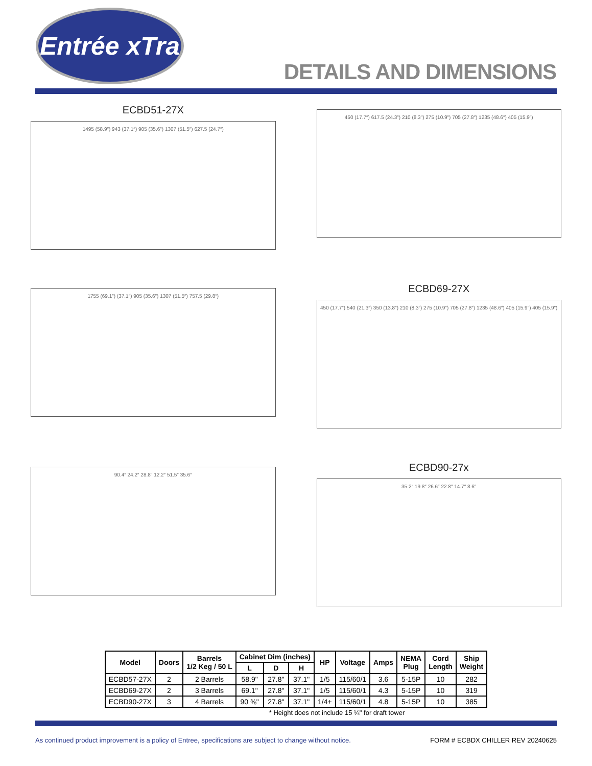Entrée xTra
DETAILS AND DIMENSIONS
ECBD51-27X
1495 (58.9″) 943 (37.1″) 905 (35.6″) 1307 (51.5″) 627.5 (24.7″)
450 (17.7″) 617.5 (24.3″) 210 (8.3″) 275 (10.9″) 705 (27.8″) 1235 (48.6″) 405 (15.9″)
1755 (69.1″) (37.1″) 905 (35.6″) 1307 (51.5″) 757.5 (29.8″)
ECBD69-27X
450 (17.7″) 540 (21.3″) 350 (13.8″) 210 (8.3″) 275 (10.9″) 705 (27.8″) 1235 (48.6″) 405 (15.9″) 405 (15.9″)
90.4″ 24.2″ 28.8″ 12.2″ 51.5″ 35.6″
ECBD90-27x
35.2″ 19.8″ 26.6″ 22.8″ 14.7″ 8.6″
| Model | Doors | Barrels 1/2 Keg / 50 L | Cabinet Dim (inches) | | | HP | Voltage | Amps | NEMA Plug | Cord Length | Ship Weight |
| --- | --- | --- | --- | --- | --- | --- | --- | --- | --- | --- | --- |
| | | | L | D | H | | | | | | |
| ECBD57-27X | 2 | 2 Barrels | 58.9" | 27.8" | 37.1" | 1/5 | 115/60/1 | 3.6 | 5-15P | 10 | 282 |
| ECBD69-27X | 2 | 3 Barrels | 69.1" | 27.8" | 37.1" | 1/5 | 115/60/1 | 4.3 | 5-15P | 10 | 319 |
| ECBD90-27X | 3 | 4 Barrels | 90 ⅜" | 27.8" | 37.1" | 1/4+ | 115/60/1 | 4.8 | 5-15P | 10 | 385 |
* Height does not include 15 ¼" for draft tower
As continued product improvement is a policy of Entree, specifications are subject to change without notice. FORM # ECBDX CHILLER REV 20240625